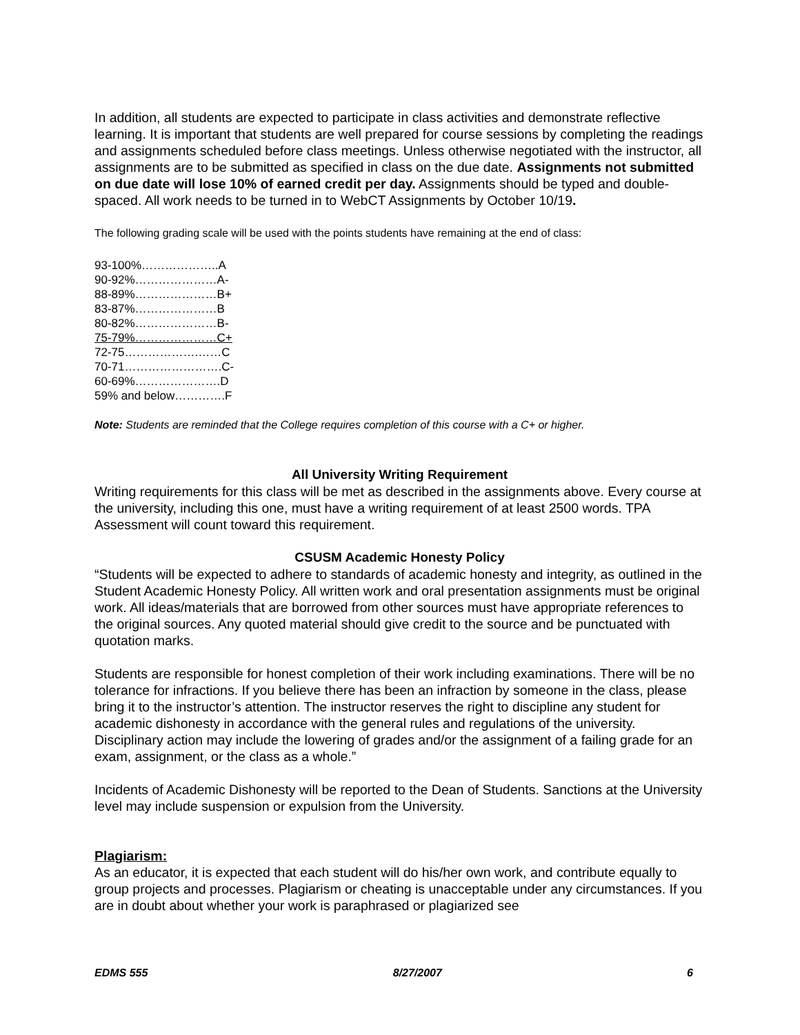In addition, all students are expected to participate in class activities and demonstrate reflective learning. It is important that students are well prepared for course sessions by completing the readings and assignments scheduled before class meetings. Unless otherwise negotiated with the instructor, all assignments are to be submitted as specified in class on the due date. Assignments not submitted on due date will lose 10% of earned credit per day. Assignments should be typed and double-spaced. All work needs to be turned in to WebCT Assignments by October 10/19.
The following grading scale will be used with the points students have remaining at the end of class:
93-100%………………..A
90-92%…………………A-
88-89%…………………B+
83-87%…………………B
80-82%…………………B-
75-79%…………………C+
72-75……………….……C
70-71…………………….C-
60-69%………………….D
59% and below………….F
Note: Students are reminded that the College requires completion of this course with a C+ or higher.
All University Writing Requirement
Writing requirements for this class will be met as described in the assignments above. Every course at the university, including this one, must have a writing requirement of at least 2500 words. TPA Assessment will count toward this requirement.
CSUSM Academic Honesty Policy
“Students will be expected to adhere to standards of academic honesty and integrity, as outlined in the Student Academic Honesty Policy. All written work and oral presentation assignments must be original work. All ideas/materials that are borrowed from other sources must have appropriate references to the original sources. Any quoted material should give credit to the source and be punctuated with quotation marks.
Students are responsible for honest completion of their work including examinations. There will be no tolerance for infractions. If you believe there has been an infraction by someone in the class, please bring it to the instructor’s attention. The instructor reserves the right to discipline any student for academic dishonesty in accordance with the general rules and regulations of the university. Disciplinary action may include the lowering of grades and/or the assignment of a failing grade for an exam, assignment, or the class as a whole.”
Incidents of Academic Dishonesty will be reported to the Dean of Students. Sanctions at the University level may include suspension or expulsion from the University.
Plagiarism:
As an educator, it is expected that each student will do his/her own work, and contribute equally to group projects and processes. Plagiarism or cheating is unacceptable under any circumstances. If you are in doubt about whether your work is paraphrased or plagiarized see
EDMS 555 8/27/2007 6